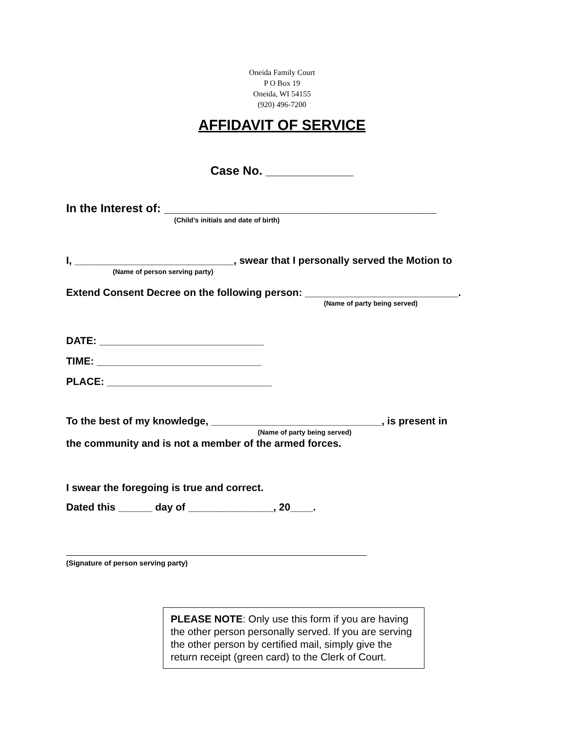Oneida Family Court
P O Box 19
Oneida, WI 54155
(920) 496-7200
AFFIDAVIT OF SERVICE
Case No. _____________
In the Interest of: __________________________________________
(Child’s initials and date of birth)
I, ____________________________, swear that I personally served the Motion to
(Name of person serving party)
Extend Consent Decree on the following person: ___________________________.
(Name of party being served)
DATE: _____________________________
TIME: _____________________________
PLACE: _____________________________
To the best of my knowledge, ______________________________, is present in
(Name of party being served)
the community and is not a member of the armed forces.
I swear the foregoing is true and correct.
Dated this ______ day of _______________, 20____.
(Signature of person serving party)
PLEASE NOTE: Only use this form if you are having the other person personally served. If you are serving the other person by certified mail, simply give the return receipt (green card) to the Clerk of Court.